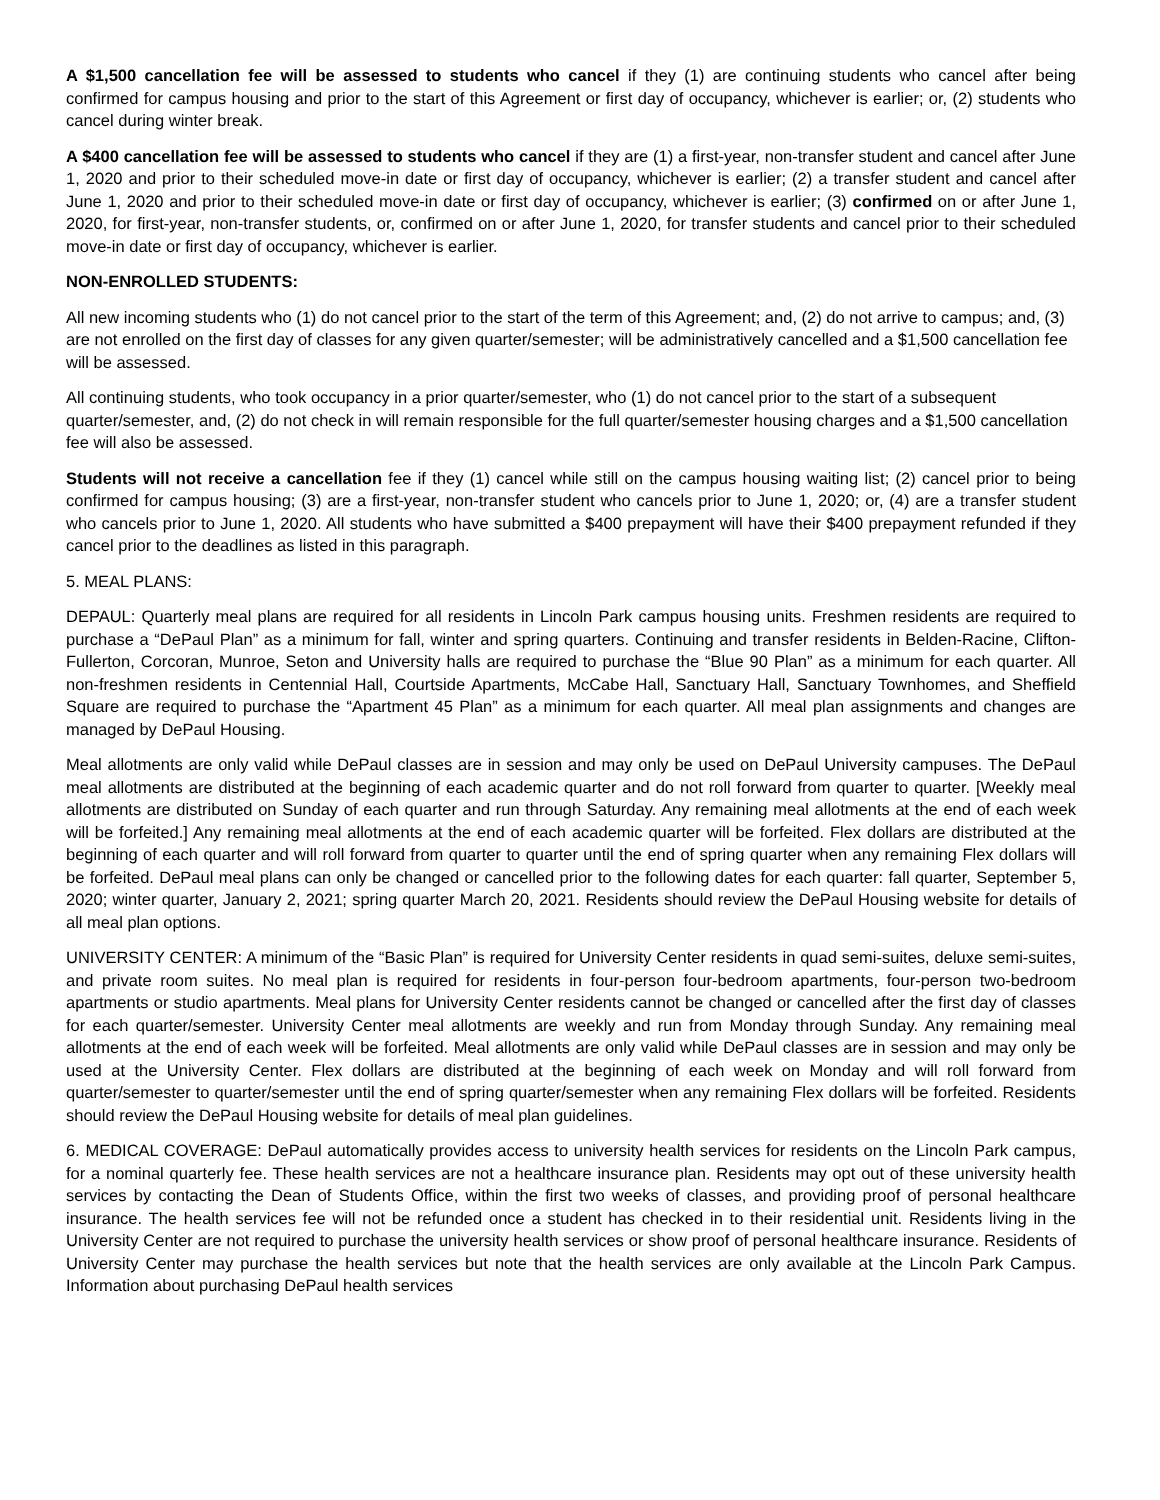A $1,500 cancellation fee will be assessed to students who cancel if they (1) are continuing students who cancel after being confirmed for campus housing and prior to the start of this Agreement or first day of occupancy, whichever is earlier; or, (2) students who cancel during winter break.
A $400 cancellation fee will be assessed to students who cancel if they are (1) a first-year, non-transfer student and cancel after June 1, 2020 and prior to their scheduled move-in date or first day of occupancy, whichever is earlier; (2) a transfer student and cancel after June 1, 2020 and prior to their scheduled move-in date or first day of occupancy, whichever is earlier; (3) confirmed on or after June 1, 2020, for first-year, non-transfer students, or, confirmed on or after June 1, 2020, for transfer students and cancel prior to their scheduled move-in date or first day of occupancy, whichever is earlier.
NON-ENROLLED STUDENTS:
All new incoming students who (1) do not cancel prior to the start of the term of this Agreement; and, (2) do not arrive to campus; and, (3) are not enrolled on the first day of classes for any given quarter/semester; will be administratively cancelled and a $1,500 cancellation fee will be assessed.
All continuing students, who took occupancy in a prior quarter/semester, who (1) do not cancel prior to the start of a subsequent quarter/semester, and, (2) do not check in will remain responsible for the full quarter/semester housing charges and a $1,500 cancellation fee will also be assessed.
Students will not receive a cancellation fee if they (1) cancel while still on the campus housing waiting list; (2) cancel prior to being confirmed for campus housing; (3) are a first-year, non-transfer student who cancels prior to June 1, 2020; or, (4) are a transfer student who cancels prior to June 1, 2020. All students who have submitted a $400 prepayment will have their $400 prepayment refunded if they cancel prior to the deadlines as listed in this paragraph.
5. MEAL PLANS:
DEPAUL: Quarterly meal plans are required for all residents in Lincoln Park campus housing units. Freshmen residents are required to purchase a “DePaul Plan” as a minimum for fall, winter and spring quarters. Continuing and transfer residents in Belden-Racine, Clifton-Fullerton, Corcoran, Munroe, Seton and University halls are required to purchase the “Blue 90 Plan” as a minimum for each quarter. All non-freshmen residents in Centennial Hall, Courtside Apartments, McCabe Hall, Sanctuary Hall, Sanctuary Townhomes, and Sheffield Square are required to purchase the “Apartment 45 Plan” as a minimum for each quarter. All meal plan assignments and changes are managed by DePaul Housing.
Meal allotments are only valid while DePaul classes are in session and may only be used on DePaul University campuses. The DePaul meal allotments are distributed at the beginning of each academic quarter and do not roll forward from quarter to quarter. [Weekly meal allotments are distributed on Sunday of each quarter and run through Saturday. Any remaining meal allotments at the end of each week will be forfeited.] Any remaining meal allotments at the end of each academic quarter will be forfeited. Flex dollars are distributed at the beginning of each quarter and will roll forward from quarter to quarter until the end of spring quarter when any remaining Flex dollars will be forfeited. DePaul meal plans can only be changed or cancelled prior to the following dates for each quarter: fall quarter, September 5, 2020; winter quarter, January 2, 2021; spring quarter March 20, 2021. Residents should review the DePaul Housing website for details of all meal plan options.
UNIVERSITY CENTER: A minimum of the “Basic Plan” is required for University Center residents in quad semi-suites, deluxe semi-suites, and private room suites. No meal plan is required for residents in four-person four-bedroom apartments, four-person two-bedroom apartments or studio apartments. Meal plans for University Center residents cannot be changed or cancelled after the first day of classes for each quarter/semester. University Center meal allotments are weekly and run from Monday through Sunday. Any remaining meal allotments at the end of each week will be forfeited. Meal allotments are only valid while DePaul classes are in session and may only be used at the University Center. Flex dollars are distributed at the beginning of each week on Monday and will roll forward from quarter/semester to quarter/semester until the end of spring quarter/semester when any remaining Flex dollars will be forfeited. Residents should review the DePaul Housing website for details of meal plan guidelines.
6. MEDICAL COVERAGE: DePaul automatically provides access to university health services for residents on the Lincoln Park campus, for a nominal quarterly fee. These health services are not a healthcare insurance plan. Residents may opt out of these university health services by contacting the Dean of Students Office, within the first two weeks of classes, and providing proof of personal healthcare insurance. The health services fee will not be refunded once a student has checked in to their residential unit. Residents living in the University Center are not required to purchase the university health services or show proof of personal healthcare insurance. Residents of University Center may purchase the health services but note that the health services are only available at the Lincoln Park Campus. Information about purchasing DePaul health services